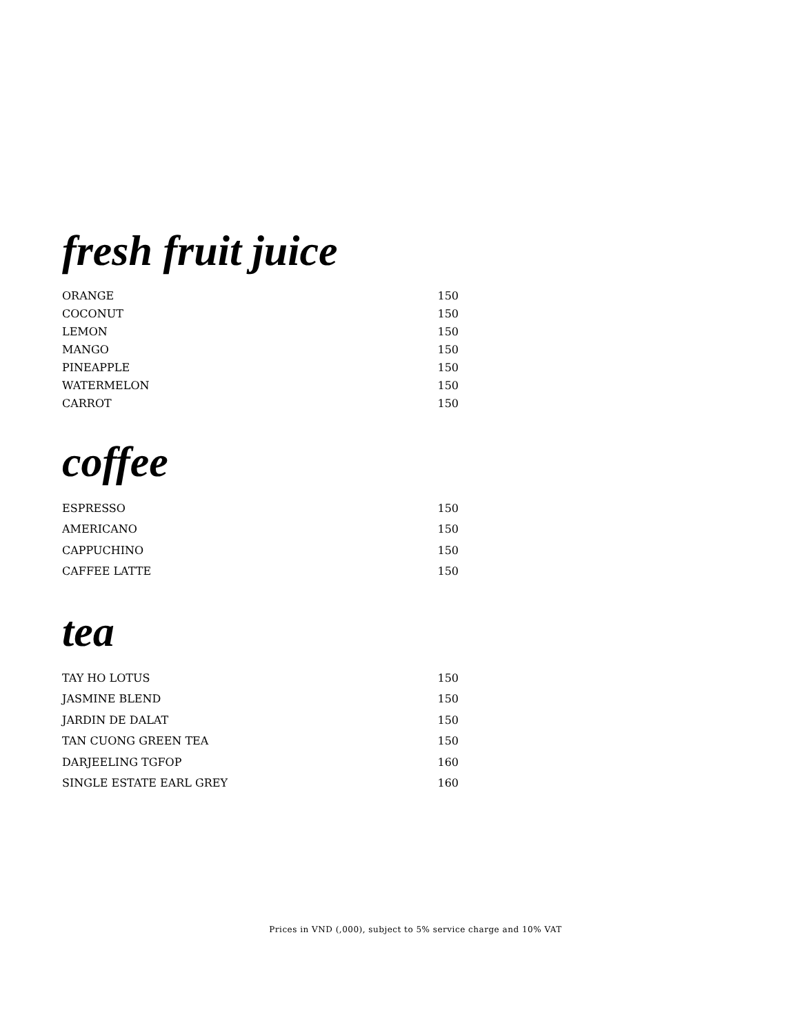fresh fruit juice
| ORANGE | 150 |
| COCONUT | 150 |
| LEMON | 150 |
| MANGO | 150 |
| PINEAPPLE | 150 |
| WATERMELON | 150 |
| CARROT | 150 |
coffee
| ESPRESSO | 150 |
| AMERICANO | 150 |
| CAPPUCHINO | 150 |
| CAFFEE LATTE | 150 |
tea
| TAY HO LOTUS | 150 |
| JASMINE BLEND | 150 |
| JARDIN DE DALAT | 150 |
| TAN CUONG GREEN TEA | 150 |
| DARJEELING TGFOP | 160 |
| SINGLE ESTATE EARL GREY | 160 |
Prices in VND (,000), subject to 5% service charge and 10% VAT